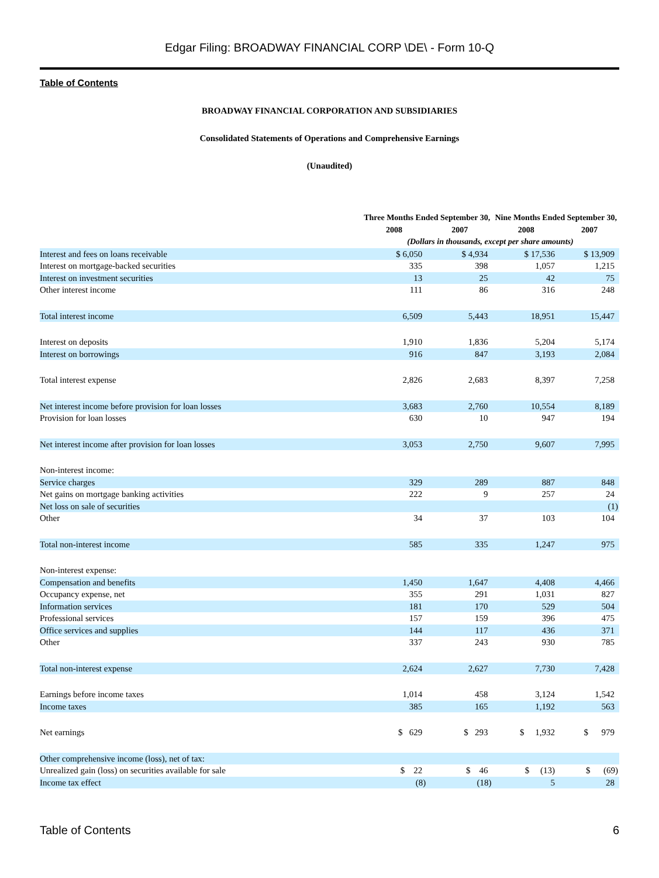Edgar Filing: BROADWAY FINANCIAL CORP \DE\ - Form 10-Q
Table of Contents
BROADWAY FINANCIAL CORPORATION AND SUBSIDIARIES
Consolidated Statements of Operations and Comprehensive Earnings
(Unaudited)
| | Three Months Ended September 30, | | Nine Months Ended September 30, | |
| --- | --- | --- | --- | --- |
| | 2008 | 2007 | 2008 | 2007 |
| | (Dollars in thousands, except per share amounts) | | | |
| Interest and fees on loans receivable | $ 6,050 | $ 4,934 | $ 17,536 | $ 13,909 |
| Interest on mortgage-backed securities | 335 | 398 | 1,057 | 1,215 |
| Interest on investment securities | 13 | 25 | 42 | 75 |
| Other interest income | 111 | 86 | 316 | 248 |
| Total interest income | 6,509 | 5,443 | 18,951 | 15,447 |
| Interest on deposits | 1,910 | 1,836 | 5,204 | 5,174 |
| Interest on borrowings | 916 | 847 | 3,193 | 2,084 |
| Total interest expense | 2,826 | 2,683 | 8,397 | 7,258 |
| Net interest income before provision for loan losses | 3,683 | 2,760 | 10,554 | 8,189 |
| Provision for loan losses | 630 | 10 | 947 | 194 |
| Net interest income after provision for loan losses | 3,053 | 2,750 | 9,607 | 7,995 |
| Non-interest income: | | | | |
| Service charges | 329 | 289 | 887 | 848 |
| Net gains on mortgage banking activities | 222 | 9 | 257 | 24 |
| Net loss on sale of securities | | | | (1) |
| Other | 34 | 37 | 103 | 104 |
| Total non-interest income | 585 | 335 | 1,247 | 975 |
| Non-interest expense: | | | | |
| Compensation and benefits | 1,450 | 1,647 | 4,408 | 4,466 |
| Occupancy expense, net | 355 | 291 | 1,031 | 827 |
| Information services | 181 | 170 | 529 | 504 |
| Professional services | 157 | 159 | 396 | 475 |
| Office services and supplies | 144 | 117 | 436 | 371 |
| Other | 337 | 243 | 930 | 785 |
| Total non-interest expense | 2,624 | 2,627 | 7,730 | 7,428 |
| Earnings before income taxes | 1,014 | 458 | 3,124 | 1,542 |
| Income taxes | 385 | 165 | 1,192 | 563 |
| Net earnings | $ 629 | $ 293 | $ 1,932 | $ 979 |
| Other comprehensive income (loss), net of tax: | | | | |
| Unrealized gain (loss) on securities available for sale | $ 22 | $ 46 | $ (13) | $ (69) |
| Income tax effect | (8) | (18) | 5 | 28 |
Table of Contents 6